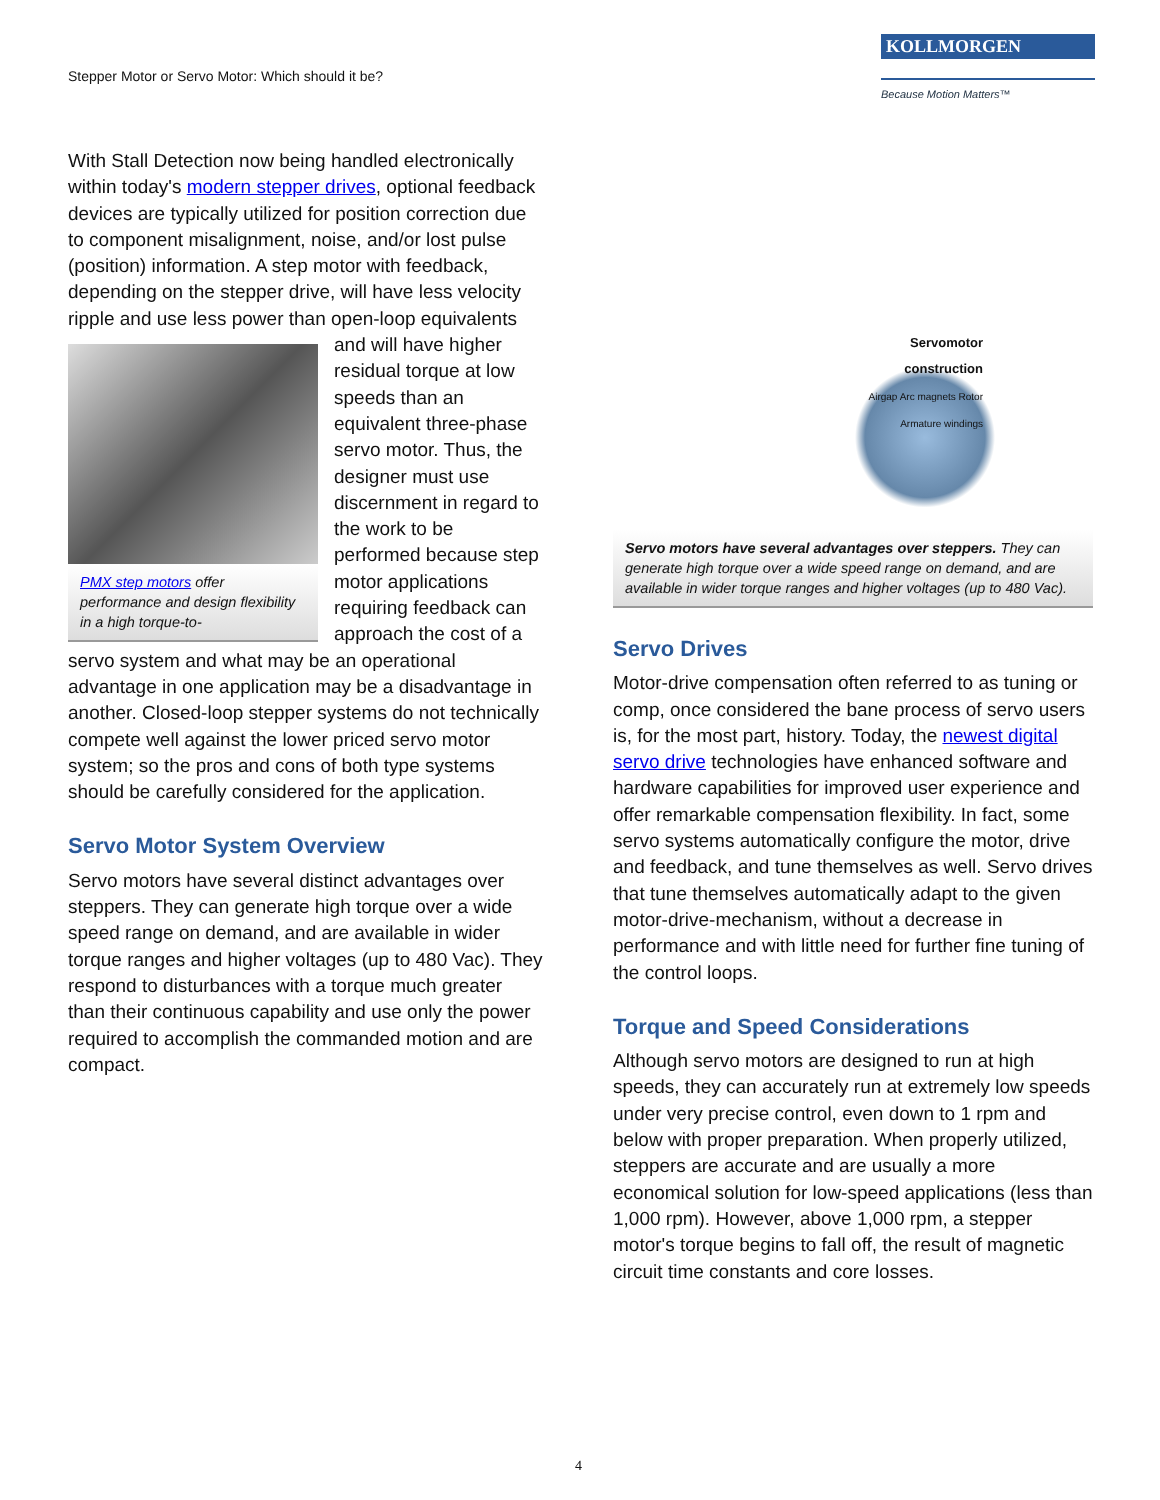Stepper Motor or Servo Motor: Which should it be?
KOLLMORGEN
Because Motion Matters™
With Stall Detection now being handled electronically within today's modern stepper drives, optional feedback devices are typically utilized for position correction due to component misalignment, noise, and/or lost pulse (position) information. A step motor with feedback, depending on the stepper drive, will have less velocity ripple and use less power than PMX step motors offer performance and design flexibility in a high torque-to- open-loop equivalents and will have higher residual torque at low speeds than an equivalent three-phase servo motor. Thus, the designer must use discernment in regard to the work to be performed because step motor applications requiring feedback can approach the cost of a servo system and what may be an operational advantage in one application may be a disadvantage in another. Closed-loop stepper systems do not technically compete well against the lower priced servo motor system; so the pros and cons of both type systems should be carefully considered for the application.
Servo Motor System Overview
Servo motors have several distinct advantages over steppers. They can generate high torque over a wide speed range on demand, and are available in wider torque ranges and higher voltages (up to 480 Vac). They respond to disturbances with a torque much greater than their continuous capability and use only the power required to accomplish the commanded motion and are compact.
Servomotor
construction
Airgap Arc magnets Rotor
Armature windings
Servo motors have several advantages over steppers. They can generate high torque over a wide speed range on demand, and are available in wider torque ranges and higher voltages (up to 480 Vac).
Servo Drives
Motor-drive compensation often referred to as tuning or comp, once considered the bane process of servo users is, for the most part, history. Today, the newest digital servo drive technologies have enhanced software and hardware capabilities for improved user experience and offer remarkable compensation flexibility. In fact, some servo systems automatically configure the motor, drive and feedback, and tune themselves as well. Servo drives that tune themselves automatically adapt to the given motor-drive-mechanism, without a decrease in performance and with little need for further fine tuning of the control loops.
Torque and Speed Considerations
Although servo motors are designed to run at high speeds, they can accurately run at extremely low speeds under very precise control, even down to 1 rpm and below with proper preparation. When properly utilized, steppers are accurate and are usually a more economical solution for low-speed applications (less than 1,000 rpm). However, above 1,000 rpm, a stepper motor's torque begins to fall off, the result of magnetic circuit time constants and core losses.
4